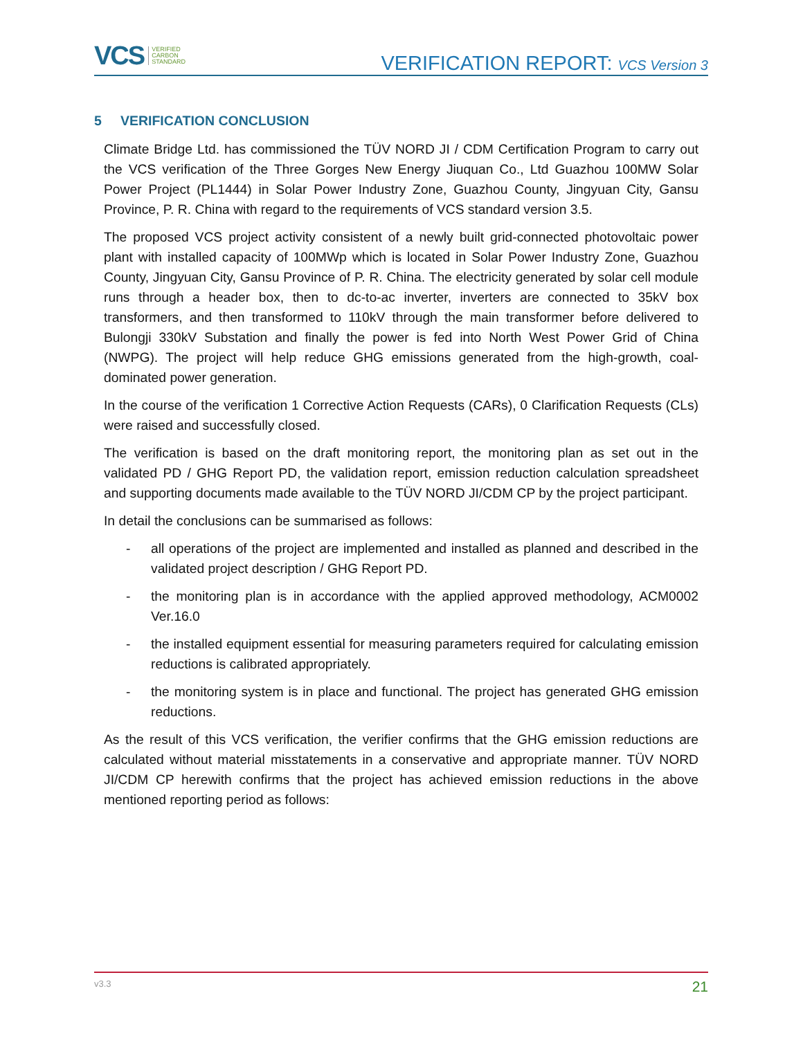VCS VERIFIED
CARBON
STANDARD
VERIFICATION REPORT: VCS Version 3
5 VERIFICATION CONCLUSION
Climate Bridge Ltd. has commissioned the TÜV NORD JI / CDM Certification Program to carry out the VCS verification of the Three Gorges New Energy Jiuquan Co., Ltd Guazhou 100MW Solar Power Project (PL1444) in Solar Power Industry Zone, Guazhou County, Jingyuan City, Gansu Province, P. R. China with regard to the requirements of VCS standard version 3.5.
The proposed VCS project activity consistent of a newly built grid-connected photovoltaic power plant with installed capacity of 100MWp which is located in Solar Power Industry Zone, Guazhou County, Jingyuan City, Gansu Province of P. R. China. The electricity generated by solar cell module runs through a header box, then to dc-to-ac inverter, inverters are connected to 35kV box transformers, and then transformed to 110kV through the main transformer before delivered to Bulongji 330kV Substation and finally the power is fed into North West Power Grid of China (NWPG). The project will help reduce GHG emissions generated from the high-growth, coal-dominated power generation.
In the course of the verification 1 Corrective Action Requests (CARs), 0 Clarification Requests (CLs) were raised and successfully closed.
The verification is based on the draft monitoring report, the monitoring plan as set out in the validated PD / GHG Report PD, the validation report, emission reduction calculation spreadsheet and supporting documents made available to the TÜV NORD JI/CDM CP by the project participant.
In detail the conclusions can be summarised as follows:
- all operations of the project are implemented and installed as planned and described in the validated project description / GHG Report PD.
- the monitoring plan is in accordance with the applied approved methodology, ACM0002 Ver.16.0
- the installed equipment essential for measuring parameters required for calculating emission reductions is calibrated appropriately.
- the monitoring system is in place and functional. The project has generated GHG emission reductions.
As the result of this VCS verification, the verifier confirms that the GHG emission reductions are calculated without material misstatements in a conservative and appropriate manner. TÜV NORD JI/CDM CP herewith confirms that the project has achieved emission reductions in the above mentioned reporting period as follows:
v3.3 21